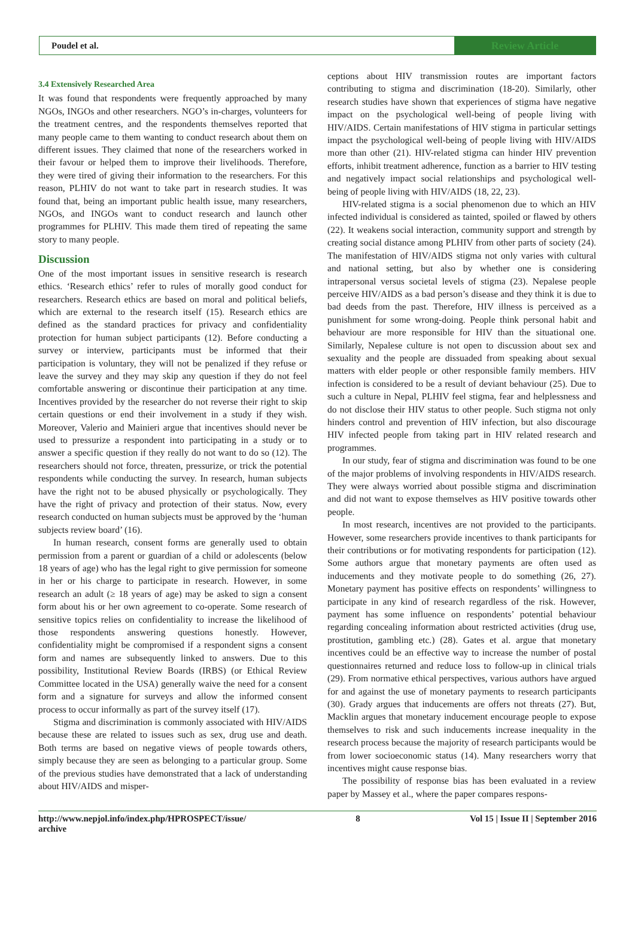Poudel et al. Review Article
3.4 Extensively Researched Area
It was found that respondents were frequently approached by many NGOs, INGOs and other researchers. NGO’s in-charges, volunteers for the treatment centres, and the respondents themselves reported that many people came to them wanting to conduct research about them on different issues. They claimed that none of the researchers worked in their favour or helped them to improve their livelihoods. Therefore, they were tired of giving their information to the researchers. For this reason, PLHIV do not want to take part in research studies. It was found that, being an important public health issue, many researchers, NGOs, and INGOs want to conduct research and launch other programmes for PLHIV. This made them tired of repeating the same story to many people.
Discussion
One of the most important issues in sensitive research is research ethics. ‘Research ethics’ refer to rules of morally good conduct for researchers. Research ethics are based on moral and political beliefs, which are external to the research itself (15). Research ethics are defined as the standard practices for privacy and confidentiality protection for human subject participants (12). Before conducting a survey or interview, participants must be informed that their participation is voluntary, they will not be penalized if they refuse or leave the survey and they may skip any question if they do not feel comfortable answering or discontinue their participation at any time. Incentives provided by the researcher do not reverse their right to skip certain questions or end their involvement in a study if they wish. Moreover, Valerio and Mainieri argue that incentives should never be used to pressurize a respondent into participating in a study or to answer a specific question if they really do not want to do so (12). The researchers should not force, threaten, pressurize, or trick the potential respondents while conducting the survey. In research, human subjects have the right not to be abused physically or psychologically. They have the right of privacy and protection of their status. Now, every research conducted on human subjects must be approved by the ‘human subjects review board’ (16).
In human research, consent forms are generally used to obtain permission from a parent or guardian of a child or adolescents (below 18 years of age) who has the legal right to give permission for someone in her or his charge to participate in research. However, in some research an adult (≥ 18 years of age) may be asked to sign a consent form about his or her own agreement to co-operate. Some research of sensitive topics relies on confidentiality to increase the likelihood of those respondents answering questions honestly. However, confidentiality might be compromised if a respondent signs a consent form and names are subsequently linked to answers. Due to this possibility, Institutional Review Boards (IRBS) (or Ethical Review Committee located in the USA) generally waive the need for a consent form and a signature for surveys and allow the informed consent process to occur informally as part of the survey itself (17).
Stigma and discrimination is commonly associated with HIV/AIDS because these are related to issues such as sex, drug use and death. Both terms are based on negative views of people towards others, simply because they are seen as belonging to a particular group. Some of the previous studies have demonstrated that a lack of understanding about HIV/AIDS and misper-
ceptions about HIV transmission routes are important factors contributing to stigma and discrimination (18-20). Similarly, other research studies have shown that experiences of stigma have negative impact on the psychological well-being of people living with HIV/AIDS. Certain manifestations of HIV stigma in particular settings impact the psychological well-being of people living with HIV/AIDS more than other (21). HIV-related stigma can hinder HIV prevention efforts, inhibit treatment adherence, function as a barrier to HIV testing and negatively impact social relationships and psychological well-being of people living with HIV/AIDS (18, 22, 23).
HIV-related stigma is a social phenomenon due to which an HIV infected individual is considered as tainted, spoiled or flawed by others (22). It weakens social interaction, community support and strength by creating social distance among PLHIV from other parts of society (24). The manifestation of HIV/AIDS stigma not only varies with cultural and national setting, but also by whether one is considering intrapersonal versus societal levels of stigma (23). Nepalese people perceive HIV/AIDS as a bad person’s disease and they think it is due to bad deeds from the past. Therefore, HIV illness is perceived as a punishment for some wrong-doing. People think personal habit and behaviour are more responsible for HIV than the situational one. Similarly, Nepalese culture is not open to discussion about sex and sexuality and the people are dissuaded from speaking about sexual matters with elder people or other responsible family members. HIV infection is considered to be a result of deviant behaviour (25). Due to such a culture in Nepal, PLHIV feel stigma, fear and helplessness and do not disclose their HIV status to other people. Such stigma not only hinders control and prevention of HIV infection, but also discourage HIV infected people from taking part in HIV related research and programmes.
In our study, fear of stigma and discrimination was found to be one of the major problems of involving respondents in HIV/AIDS research. They were always worried about possible stigma and discrimination and did not want to expose themselves as HIV positive towards other people.
In most research, incentives are not provided to the participants. However, some researchers provide incentives to thank participants for their contributions or for motivating respondents for participation (12). Some authors argue that monetary payments are often used as inducements and they motivate people to do something (26, 27). Monetary payment has positive effects on respondents’ willingness to participate in any kind of research regardless of the risk. However, payment has some influence on respondents’ potential behaviour regarding concealing information about restricted activities (drug use, prostitution, gambling etc.) (28). Gates et al. argue that monetary incentives could be an effective way to increase the number of postal questionnaires returned and reduce loss to follow-up in clinical trials (29). From normative ethical perspectives, various authors have argued for and against the use of monetary payments to research participants (30). Grady argues that inducements are offers not threats (27). But, Macklin argues that monetary inducement encourage people to expose themselves to risk and such inducements increase inequality in the research process because the majority of research participants would be from lower socioeconomic status (14). Many researchers worry that incentives might cause response bias.
The possibility of response bias has been evaluated in a review paper by Massey et al., where the paper compares respons-
http://www.nepjol.info/index.php/HPROSPECT/issue/
archive 8 Vol 15 | Issue II | September 2016